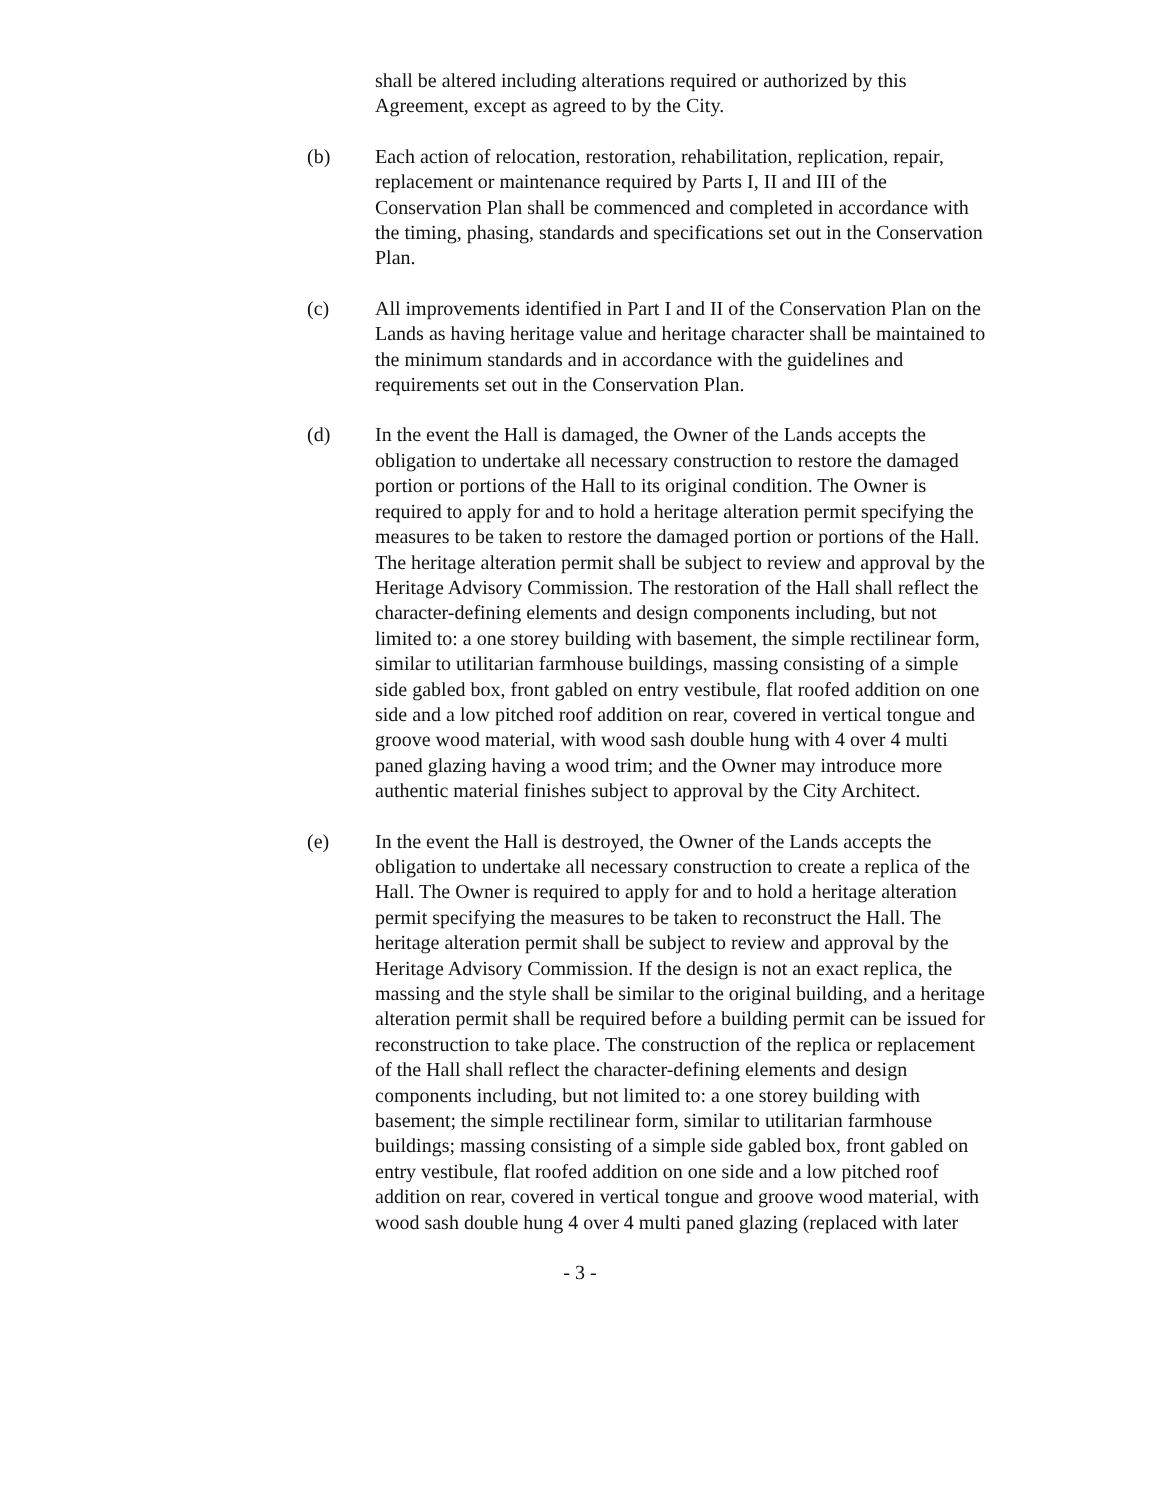shall be altered including alterations required or authorized by this Agreement, except as agreed to by the City.
(b) Each action of relocation, restoration, rehabilitation, replication, repair, replacement or maintenance required by Parts I, II and III of the Conservation Plan shall be commenced and completed in accordance with the timing, phasing, standards and specifications set out in the Conservation Plan.
(c) All improvements identified in Part I and II of the Conservation Plan on the Lands as having heritage value and heritage character shall be maintained to the minimum standards and in accordance with the guidelines and requirements set out in the Conservation Plan.
(d) In the event the Hall is damaged, the Owner of the Lands accepts the obligation to undertake all necessary construction to restore the damaged portion or portions of the Hall to its original condition. The Owner is required to apply for and to hold a heritage alteration permit specifying the measures to be taken to restore the damaged portion or portions of the Hall. The heritage alteration permit shall be subject to review and approval by the Heritage Advisory Commission. The restoration of the Hall shall reflect the character-defining elements and design components including, but not limited to: a one storey building with basement, the simple rectilinear form, similar to utilitarian farmhouse buildings, massing consisting of a simple side gabled box, front gabled on entry vestibule, flat roofed addition on one side and a low pitched roof addition on rear, covered in vertical tongue and groove wood material, with wood sash double hung with 4 over 4 multi paned glazing having a wood trim; and the Owner may introduce more authentic material finishes subject to approval by the City Architect.
(e) In the event the Hall is destroyed, the Owner of the Lands accepts the obligation to undertake all necessary construction to create a replica of the Hall. The Owner is required to apply for and to hold a heritage alteration permit specifying the measures to be taken to reconstruct the Hall. The heritage alteration permit shall be subject to review and approval by the Heritage Advisory Commission. If the design is not an exact replica, the massing and the style shall be similar to the original building, and a heritage alteration permit shall be required before a building permit can be issued for reconstruction to take place. The construction of the replica or replacement of the Hall shall reflect the character-defining elements and design components including, but not limited to: a one storey building with basement; the simple rectilinear form, similar to utilitarian farmhouse buildings; massing consisting of a simple side gabled box, front gabled on entry vestibule, flat roofed addition on one side and a low pitched roof addition on rear, covered in vertical tongue and groove wood material, with wood sash double hung 4 over 4 multi paned glazing (replaced with later
- 3 -